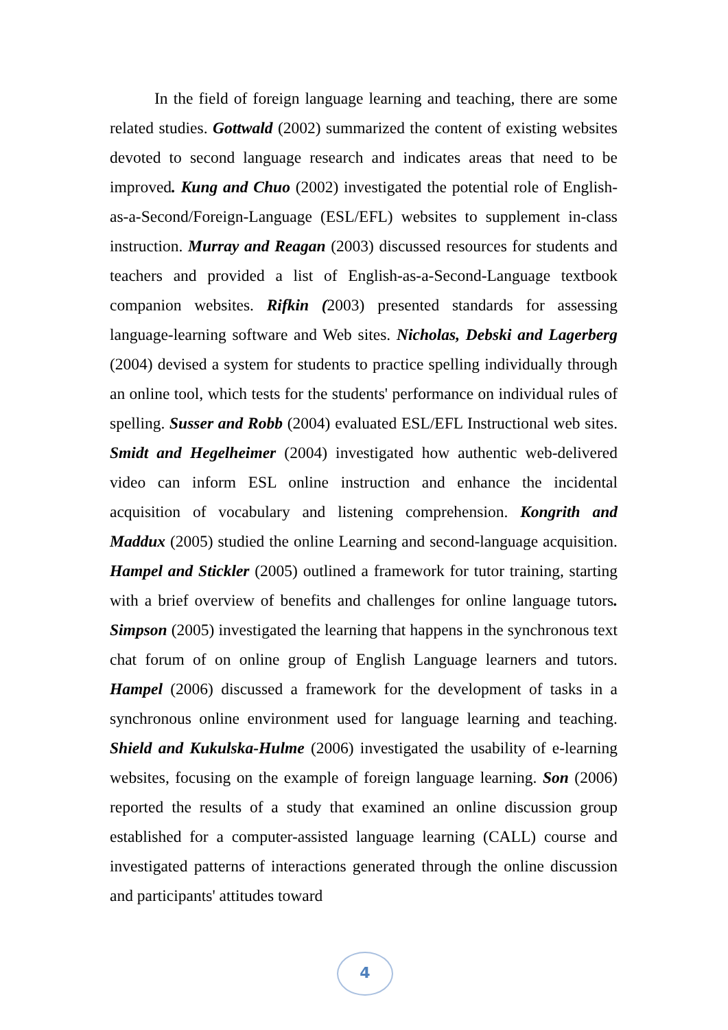In the field of foreign language learning and teaching, there are some related studies. Gottwald (2002) summarized the content of existing websites devoted to second language research and indicates areas that need to be improved. Kung and Chuo (2002) investigated the potential role of English-as-a-Second/Foreign-Language (ESL/EFL) websites to supplement in-class instruction. Murray and Reagan (2003) discussed resources for students and teachers and provided a list of English-as-a-Second-Language textbook companion websites. Rifkin (2003) presented standards for assessing language-learning software and Web sites. Nicholas, Debski and Lagerberg (2004) devised a system for students to practice spelling individually through an online tool, which tests for the students' performance on individual rules of spelling. Susser and Robb (2004) evaluated ESL/EFL Instructional web sites. Smidt and Hegelheimer (2004) investigated how authentic web-delivered video can inform ESL online instruction and enhance the incidental acquisition of vocabulary and listening comprehension. Kongrith and Maddux (2005) studied the online Learning and second-language acquisition. Hampel and Stickler (2005) outlined a framework for tutor training, starting with a brief overview of benefits and challenges for online language tutors. Simpson (2005) investigated the learning that happens in the synchronous text chat forum of on online group of English Language learners and tutors. Hampel (2006) discussed a framework for the development of tasks in a synchronous online environment used for language learning and teaching. Shield and Kukulska-Hulme (2006) investigated the usability of e-learning websites, focusing on the example of foreign language learning. Son (2006) reported the results of a study that examined an online discussion group established for a computer-assisted language learning (CALL) course and investigated patterns of interactions generated through the online discussion and participants' attitudes toward
4